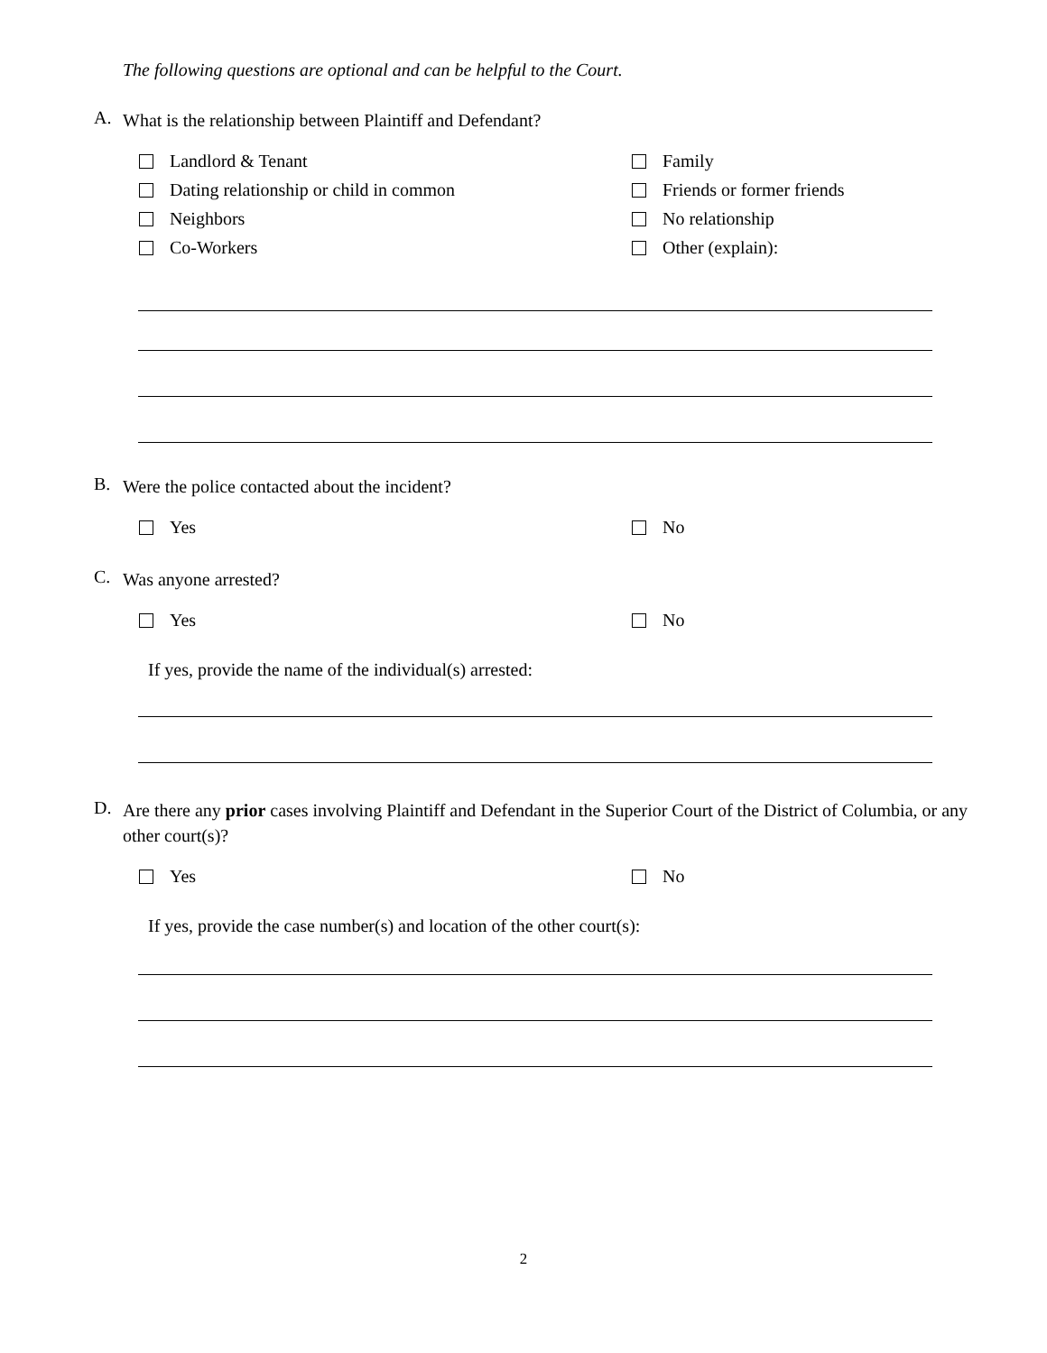The following questions are optional and can be helpful to the Court.
A. What is the relationship between Plaintiff and Defendant?
Landlord & Tenant
Family
Dating relationship or child in common
Friends or former friends
Neighbors
No relationship
Co-Workers
Other (explain):
B. Were the police contacted about the incident?
Yes
No
C. Was anyone arrested?
Yes
No
If yes, provide the name of the individual(s) arrested:
D. Are there any prior cases involving Plaintiff and Defendant in the Superior Court of the District of Columbia, or any other court(s)?
Yes
No
If yes, provide the case number(s) and location of the other court(s):
2